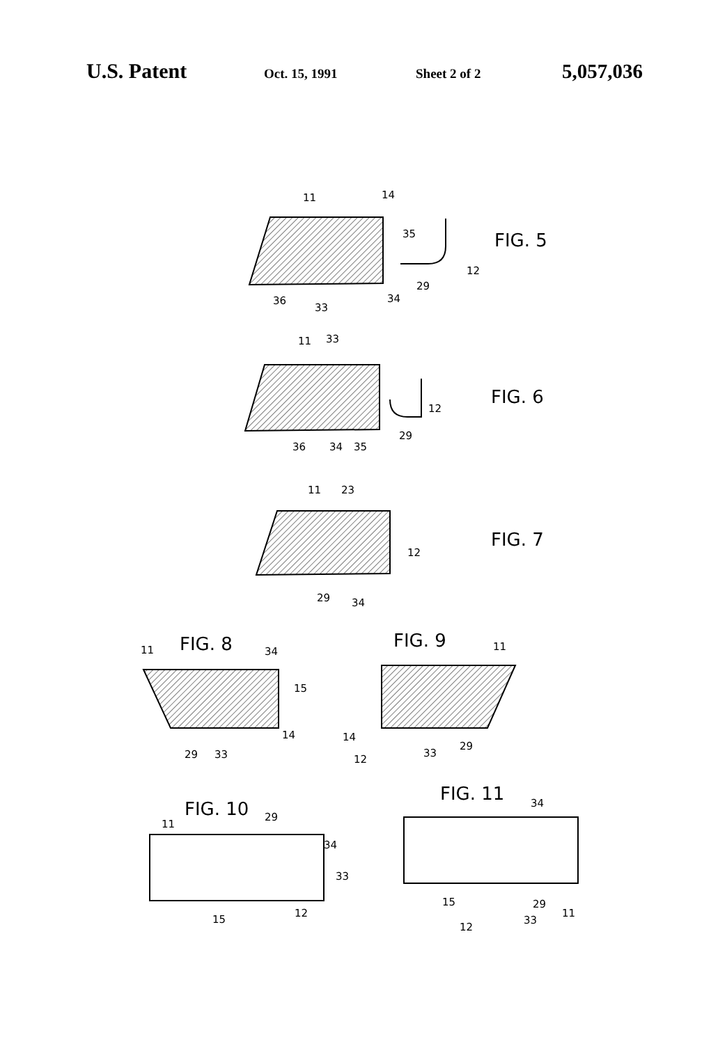U.S. Patent Oct. 15, 1991 Sheet 2 of 2 5,057,036
11
14
35
12
29
36
33
34
FIG. 5
11
33
12
29
36
34
35
FIG. 6
11
23
12
29
34
FIG. 7
FIG. 8
11
34
15
14
29
33
FIG. 9
11
14
12
33
29
FIG. 10
11
29
34
33
15
12
FIG. 11
34
15
12
29
33
11